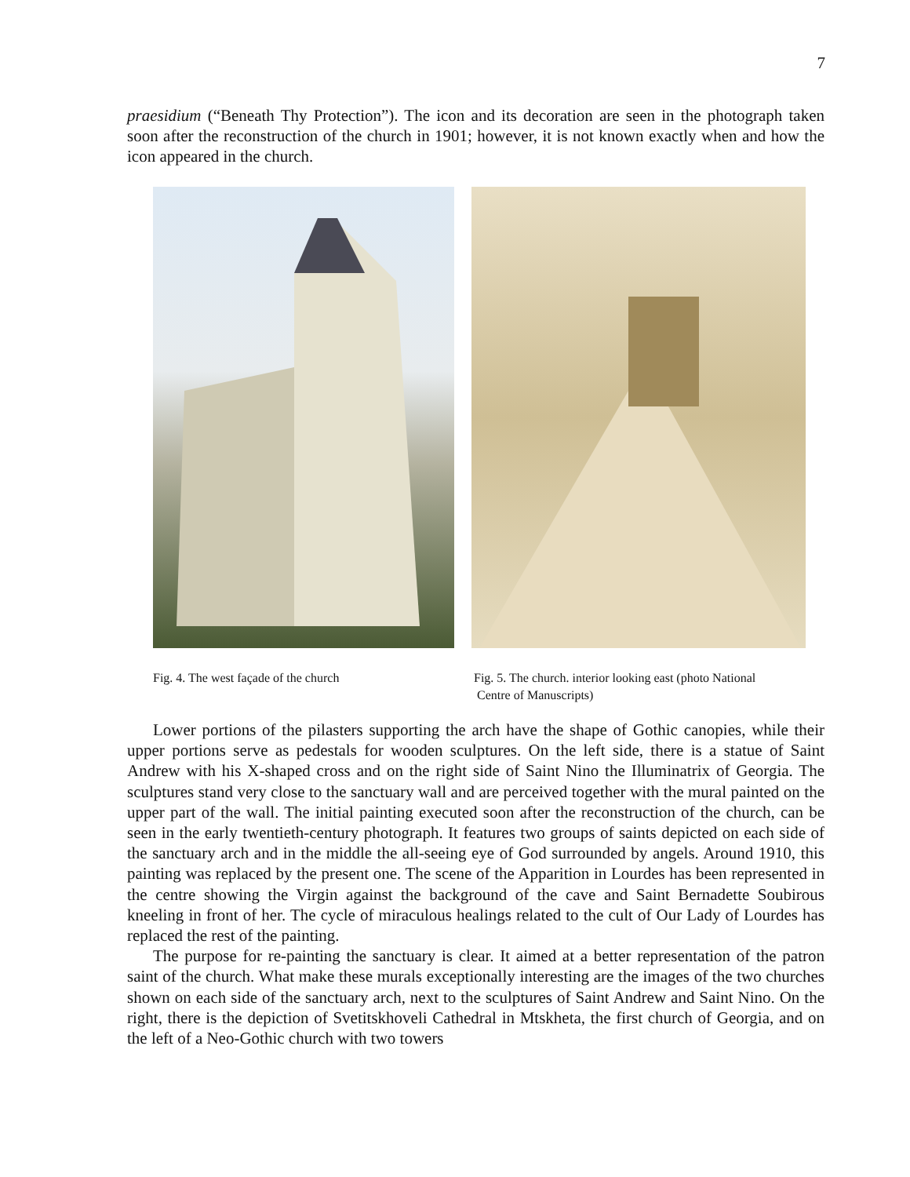7
praesidium (“Beneath Thy Protection”). The icon and its decoration are seen in the photograph taken soon after the reconstruction of the church in 1901; however, it is not known exactly when and how the icon appeared in the church.
Fig. 4. The west façade of the church
Fig. 5. The church. interior looking east (photo National
Centre of Manuscripts)
Lower portions of the pilasters supporting the arch have the shape of Gothic canopies, while their upper portions serve as pedestals for wooden sculptures. On the left side, there is a statue of Saint Andrew with his X-shaped cross and on the right side of Saint Nino the Illuminatrix of Georgia. The sculptures stand very close to the sanctuary wall and are perceived together with the mural painted on the upper part of the wall. The initial painting executed soon after the reconstruction of the church, can be seen in the early twentieth-century photograph. It features two groups of saints depicted on each side of the sanctuary arch and in the middle the all-seeing eye of God surrounded by angels. Around 1910, this painting was replaced by the present one. The scene of the Apparition in Lourdes has been represented in the centre showing the Virgin against the background of the cave and Saint Bernadette Soubirous kneeling in front of her. The cycle of miraculous healings related to the cult of Our Lady of Lourdes has replaced the rest of the painting.
The purpose for re-painting the sanctuary is clear. It aimed at a better representation of the patron saint of the church. What make these murals exceptionally interesting are the images of the two churches shown on each side of the sanctuary arch, next to the sculptures of Saint Andrew and Saint Nino. On the right, there is the depiction of Svetitskhoveli Cathedral in Mtskheta, the first church of Georgia, and on the left of a Neo-Gothic church with two towers